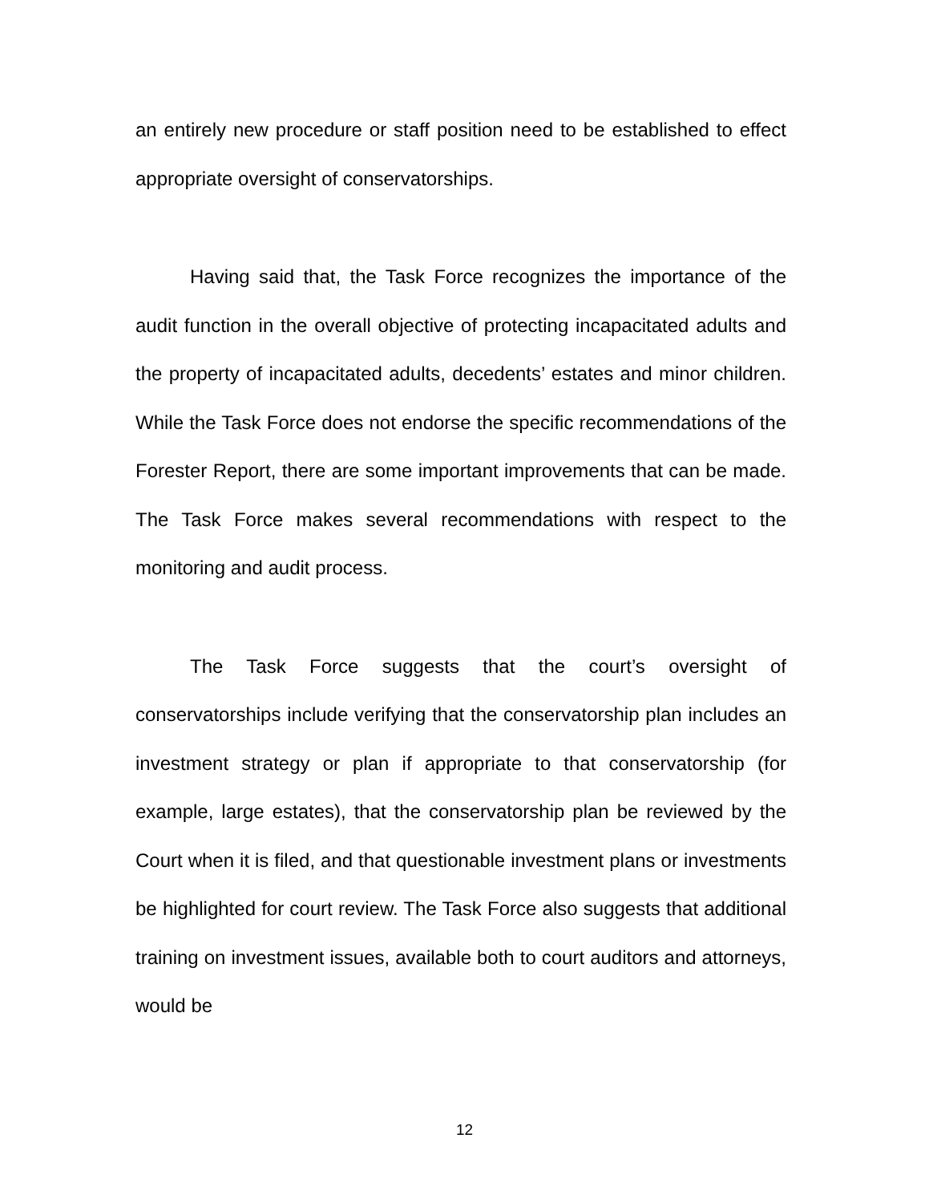an entirely new procedure or staff position need to be established to effect appropriate oversight of conservatorships.
Having said that, the Task Force recognizes the importance of the audit function in the overall objective of protecting incapacitated adults and the property of incapacitated adults, decedents’ estates and minor children. While the Task Force does not endorse the specific recommendations of the Forester Report, there are some important improvements that can be made. The Task Force makes several recommendations with respect to the monitoring and audit process.
The Task Force suggests that the court’s oversight of conservatorships include verifying that the conservatorship plan includes an investment strategy or plan if appropriate to that conservatorship (for example, large estates), that the conservatorship plan be reviewed by the Court when it is filed, and that questionable investment plans or investments be highlighted for court review. The Task Force also suggests that additional training on investment issues, available both to court auditors and attorneys, would be
12